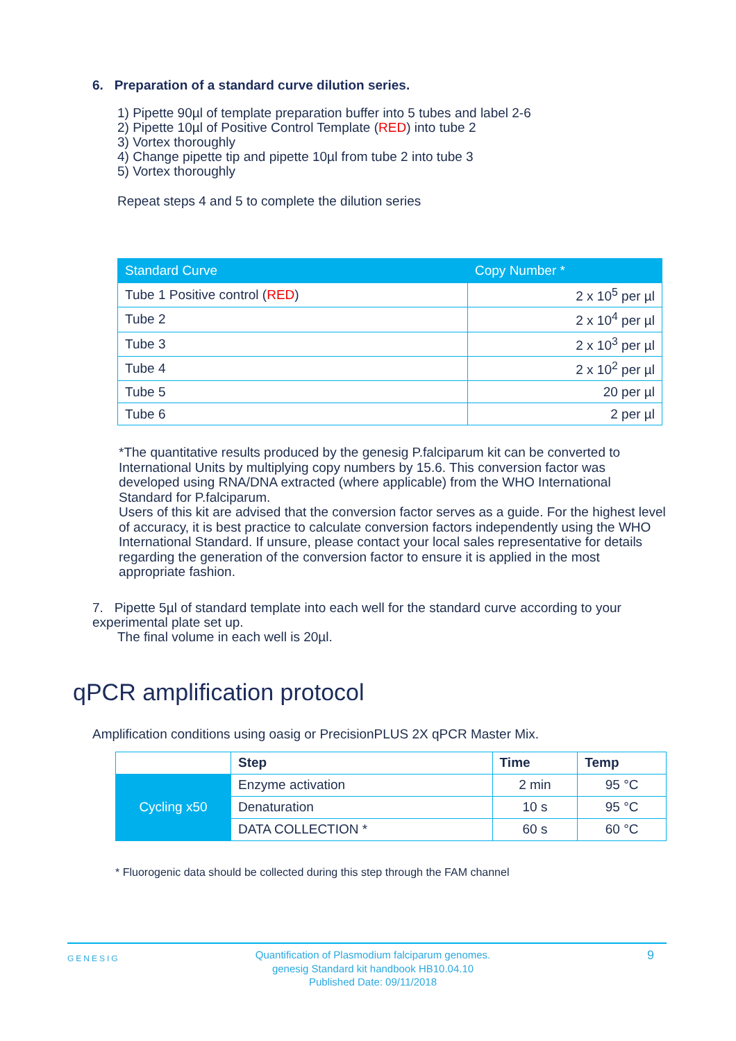6. Preparation of a standard curve dilution series.
1) Pipette 90µl of template preparation buffer into 5 tubes and label 2-6
2) Pipette 10µl of Positive Control Template (RED) into tube 2
3) Vortex thoroughly
4) Change pipette tip and pipette 10µl from tube 2 into tube 3
5) Vortex thoroughly
Repeat steps 4 and 5 to complete the dilution series
| Standard Curve | Copy Number * |
| --- | --- |
| Tube 1 Positive control ( RED ) | 2 x 10<sup>5</sup> per µl |
| Tube 2 | 2 x 10<sup>4</sup> per µl |
| Tube 3 | 2 x 10<sup>3</sup> per µl |
| Tube 4 | 2 x 10<sup>2</sup> per µl |
| Tube 5 | 20 per µl |
| Tube 6 | 2 per µl |
*The quantitative results produced by the genesig P.falciparum kit can be converted to International Units by multiplying copy numbers by 15.6. This conversion factor was developed using RNA/DNA extracted (where applicable) from the WHO International Standard for P.falciparum.
Users of this kit are advised that the conversion factor serves as a guide. For the highest level of accuracy, it is best practice to calculate conversion factors independently using the WHO International Standard. If unsure, please contact your local sales representative for details regarding the generation of the conversion factor to ensure it is applied in the most appropriate fashion.
7. Pipette 5µl of standard template into each well for the standard curve according to your experimental plate set up.
The final volume in each well is 20µl.
qPCR amplification protocol
Amplification conditions using oasig or PrecisionPLUS 2X qPCR Master Mix.
| | Step | Time | Temp |
| Cycling x50 | Enzyme activation | 2 min | 95 °C |
| | Denaturation | 10 s | 95 °C |
| | DATA COLLECTION * | 60 s | 60 °C |
* Fluorogenic data should be collected during this step through the FAM channel
GENESIG
Quantification of Plasmodium falciparum genomes.
genesig Standard kit handbook HB10.04.10
Published Date: 09/11/2018
9